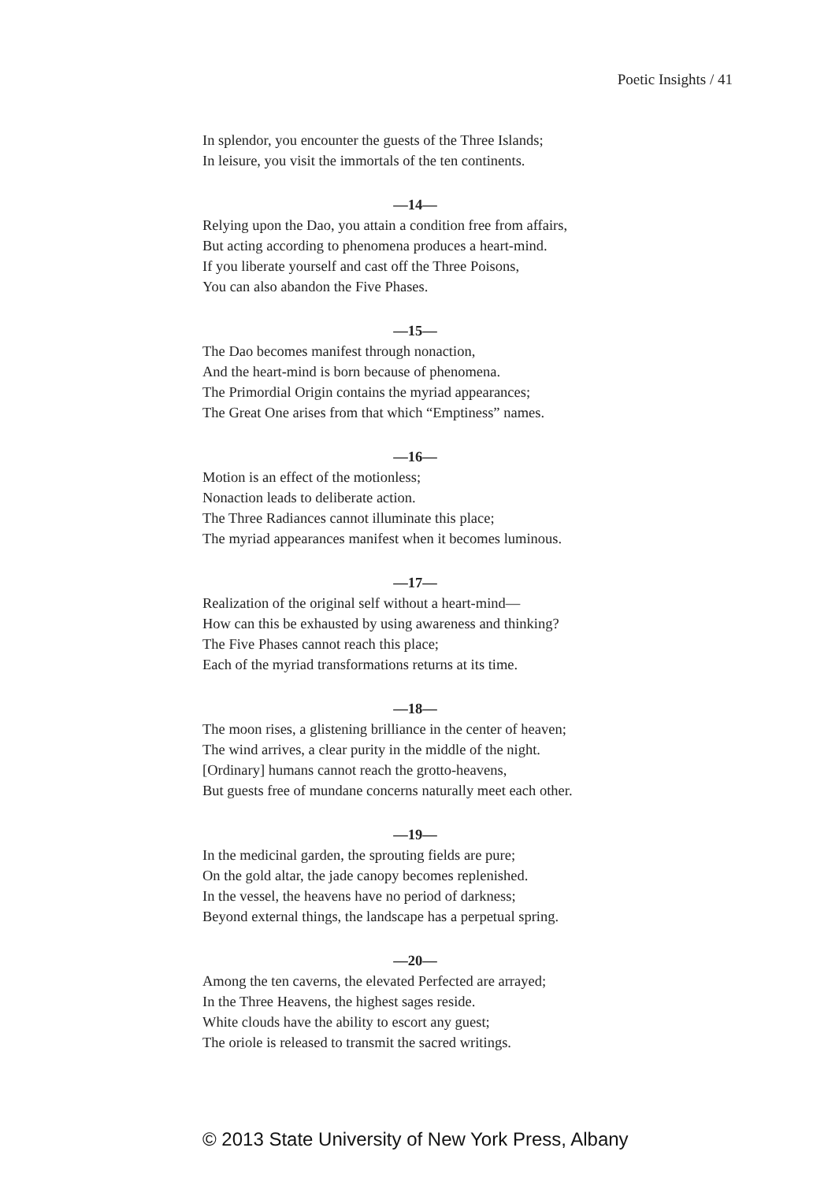Poetic Insights / 41
In splendor, you encounter the guests of the Three Islands;
In leisure, you visit the immortals of the ten continents.
—14—
Relying upon the Dao, you attain a condition free from affairs,
But acting according to phenomena produces a heart-mind.
If you liberate yourself and cast off the Three Poisons,
You can also abandon the Five Phases.
—15—
The Dao becomes manifest through nonaction,
And the heart-mind is born because of phenomena.
The Primordial Origin contains the myriad appearances;
The Great One arises from that which “Emptiness” names.
—16—
Motion is an effect of the motionless;
Nonaction leads to deliberate action.
The Three Radiances cannot illuminate this place;
The myriad appearances manifest when it becomes luminous.
—17—
Realization of the original self without a heart-mind—
How can this be exhausted by using awareness and thinking?
The Five Phases cannot reach this place;
Each of the myriad transformations returns at its time.
—18—
The moon rises, a glistening brilliance in the center of heaven;
The wind arrives, a clear purity in the middle of the night.
[Ordinary] humans cannot reach the grotto-heavens,
But guests free of mundane concerns naturally meet each other.
—19—
In the medicinal garden, the sprouting fields are pure;
On the gold altar, the jade canopy becomes replenished.
In the vessel, the heavens have no period of darkness;
Beyond external things, the landscape has a perpetual spring.
—20—
Among the ten caverns, the elevated Perfected are arrayed;
In the Three Heavens, the highest sages reside.
White clouds have the ability to escort any guest;
The oriole is released to transmit the sacred writings.
© 2013 State University of New York Press, Albany